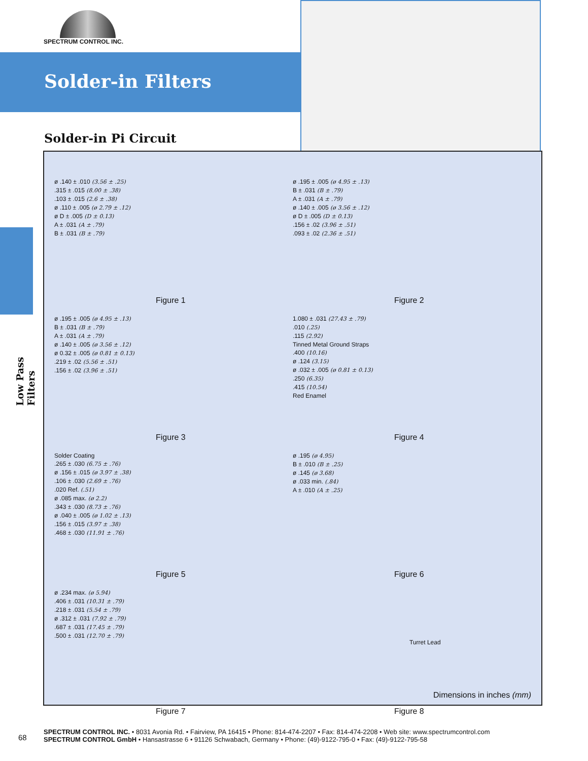SPECTRUM CONTROL INC.
Solder-in Filters
Low Pass Filters
Solder-in Pi Circuit
ø .140 ± .010 (3.56 ± .25)
.315 ± .015 (8.00 ± .38)
.103 ± .015 (2.6 ± .38)
ø .110 ± .005 (ø 2.79 ± .12)
ø D ± .005 (D ± 0.13)
A ± .031 (A ± .79)
B ± .031 (B ± .79)
Figure 1
ø .195 ± .005 (ø 4.95 ± .13)
B ± .031 (B ± .79)
A ± .031 (A ± .79)
ø .140 ± .005 (ø 3.56 ± .12)
ø D ± .005 (D ± 0.13)
.156 ± .02 (3.96 ± .51)
.093 ± .02 (2.36 ± .51)
Figure 2
ø .195 ± .005 (ø 4.95 ± .13)
B ± .031 (B ± .79)
A ± .031 (A ± .79)
ø .140 ± .005 (ø 3.56 ± .12)
ø 0.32 ± .005 (ø 0.81 ± 0.13)
.219 ± .02 (5.56 ± .51)
.156 ± .02 (3.96 ± .51)
Figure 3
1.080 ± .031 (27.43 ± .79)
.010 (.25)
.115 (2.92)
Tinned Metal Ground Straps
.400 (10.16)
ø .124 (3.15)
ø .032 ± .005 (ø 0.81 ± 0.13)
.250 (6.35)
.415 (10.54)
Red Enamel
Figure 4
Solder Coating
.265 ± .030 (6.75 ± .76)
ø .156 ± .015 (ø 3.97 ± .38)
.106 ± .030 (2.69 ± .76)
.020 Ref. (.51)
ø .085 max. (ø 2.2)
.343 ± .030 (8.73 ± .76)
ø .040 ± .005 (ø 1.02 ± .13)
.156 ± .015 (3.97 ± .38)
.468 ± .030 (11.91 ± .76)
Figure 5
ø .195 (ø 4.95)
B ± .010 (B ± .25)
ø .145 (ø 3.68)
ø .033 min. (.84)
A ± .010 (A ± .25)
Figure 6
ø .234 max. (ø 5.94)
.406 ± .031 (10.31 ± .79)
.218 ± .031 (5.54 ± .79)
ø .312 ± .031 (7.92 ± .79)
.687 ± .031 (17.45 ± .79)
.500 ± .031 (12.70 ± .79)
Figure 7
Turret Lead
Figure 8
Dimensions in inches (mm)
68
SPECTRUM CONTROL INC. • 8031 Avonia Rd. • Fairview, PA 16415 • Phone: 814-474-2207 • Fax: 814-474-2208 • Web site: www.spectrumcontrol.com
SPECTRUM CONTROL GmbH • Hansastrasse 6 • 91126 Schwabach, Germany • Phone: (49)-9122-795-0 • Fax: (49)-9122-795-58